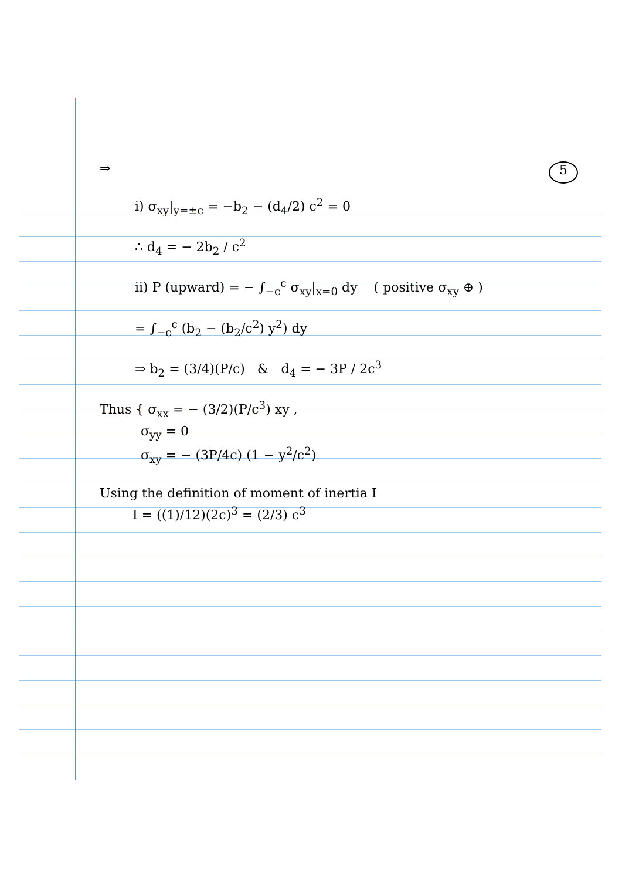5
⇒
i) σ<sub>xy</sub>|<sub>y=±c</sub> = −b<sub>2</sub> − (d<sub>4</sub>/2) c<sup>2</sup> = 0
∴ d<sub>4</sub> = − 2b<sub>2</sub> / c<sup>2</sup>
ii) P (upward) = − ∫<sub>−c</sub><sup>c</sup> σ<sub>xy</sub>|<sub>x=0</sub> dy ( positive σ<sub>xy</sub> ⊕ )
= ∫<sub>−c</sub><sup>c</sup> (b<sub>2</sub> − (b<sub>2</sub>/c<sup>2</sup>) y<sup>2</sup>) dy
⇒ b<sub>2</sub> = (3/4)(P/c) & d<sub>4</sub> = − 3P / 2c<sup>3</sup>
Thus { σ<sub>xx</sub> = − (3/2)(P/c<sup>3</sup>) xy ,
σ<sub>yy</sub> = 0
σ<sub>xy</sub> = − (3P/4c) (1 − y<sup>2</sup>/c<sup>2</sup>)
Using the definition of moment of inertia I
I = ((1)/12)(2c)<sup>3</sup> = (2/3) c<sup>3</sup>